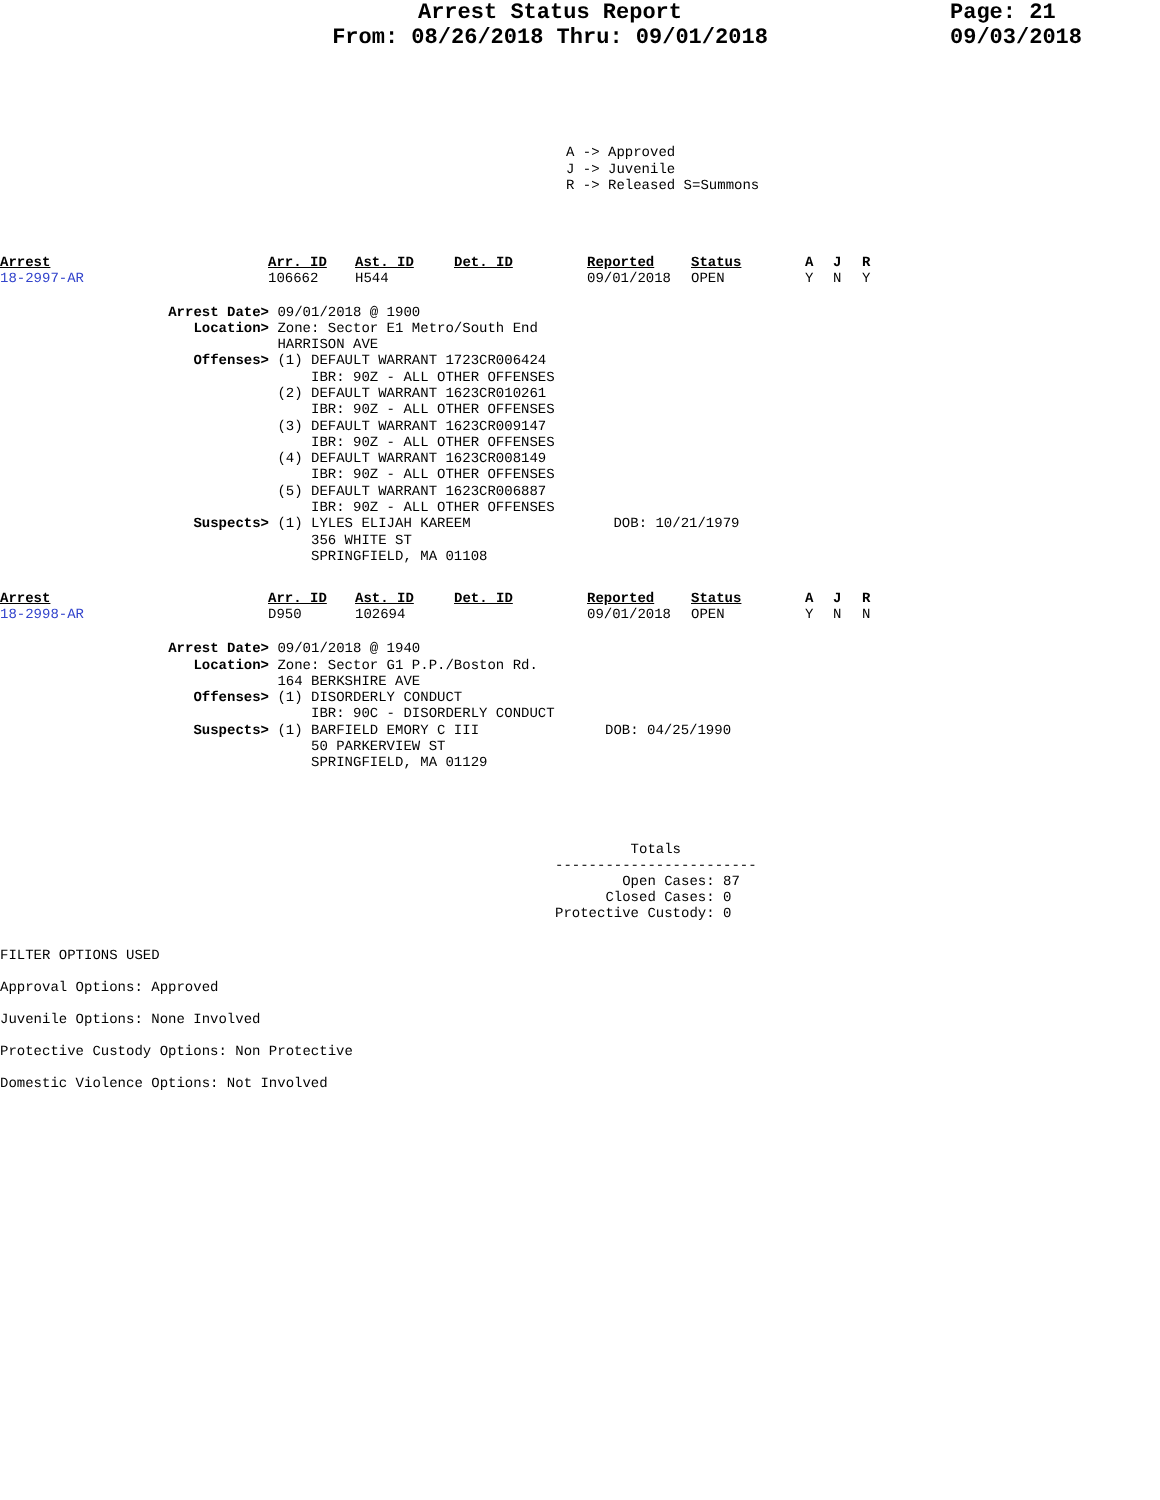Arrest Status Report
From: 08/26/2018 Thru: 09/01/2018
Page: 21
09/03/2018
A -> Approved
J -> Juvenile
R -> Released S=Summons
Arrest
18-2997-AR
Arr. ID
106662
Ast. ID
H544
Det. ID
Reported
09/01/2018
Status
OPEN
A
Y
J
N
R
Y
Arrest Date> 09/01/2018 @ 1900
Location> Zone: Sector E1 Metro/South End HARRISON AVE
Offenses> (1) DEFAULT WARRANT 1723CR006424 IBR: 90Z - ALL OTHER OFFENSES (2) DEFAULT WARRANT 1623CR010261 IBR: 90Z - ALL OTHER OFFENSES (3) DEFAULT WARRANT 1623CR009147 IBR: 90Z - ALL OTHER OFFENSES (4) DEFAULT WARRANT 1623CR008149 IBR: 90Z - ALL OTHER OFFENSES (5) DEFAULT WARRANT 1623CR006887 IBR: 90Z - ALL OTHER OFFENSES
Suspects> (1) LYLES ELIJAH KAREEM DOB: 10/21/1979 356 WHITE ST SPRINGFIELD, MA 01108
Arrest
18-2998-AR
Arr. ID
D950
Ast. ID
102694
Det. ID
Reported
09/01/2018
Status
OPEN
A
Y
J
N
R
N
Arrest Date> 09/01/2018 @ 1940
Location> Zone: Sector G1 P.P./Boston Rd. 164 BERKSHIRE AVE
Offenses> (1) DISORDERLY CONDUCT IBR: 90C - DISORDERLY CONDUCT
Suspects> (1) BARFIELD EMORY C III DOB: 04/25/1990 50 PARKERVIEW ST SPRINGFIELD, MA 01129
Totals ------------------------ Open Cases: 87 Closed Cases: 0 Protective Custody: 0
FILTER OPTIONS USED
Approval Options: Approved
Juvenile Options: None Involved
Protective Custody Options: Non Protective
Domestic Violence Options: Not Involved